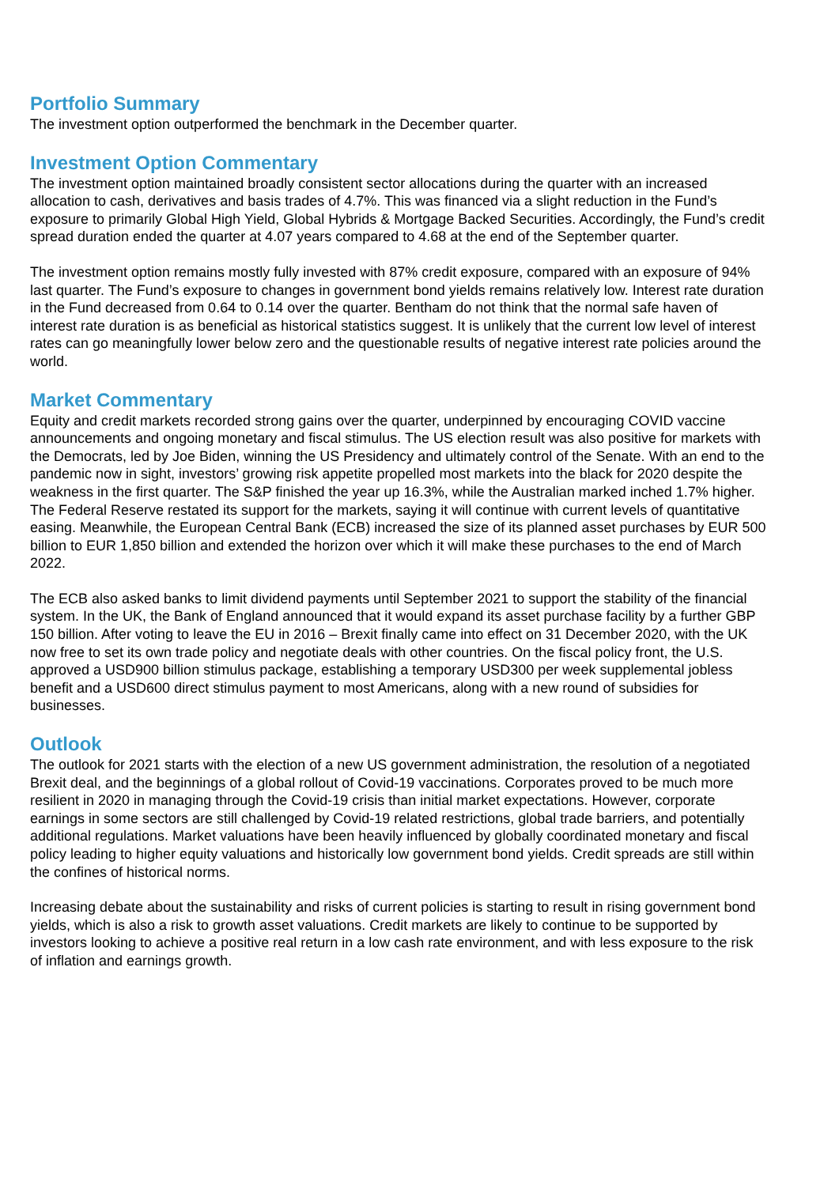Portfolio Summary
The investment option outperformed the benchmark in the December quarter.
Investment Option Commentary
The investment option maintained broadly consistent sector allocations during the quarter with an increased allocation to cash, derivatives and basis trades of 4.7%. This was financed via a slight reduction in the Fund’s exposure to primarily Global High Yield, Global Hybrids & Mortgage Backed Securities. Accordingly, the Fund’s credit spread duration ended the quarter at 4.07 years compared to 4.68 at the end of the September quarter.
The investment option remains mostly fully invested with 87% credit exposure, compared with an exposure of 94% last quarter. The Fund’s exposure to changes in government bond yields remains relatively low. Interest rate duration in the Fund decreased from 0.64 to 0.14 over the quarter. Bentham do not think that the normal safe haven of interest rate duration is as beneficial as historical statistics suggest. It is unlikely that the current low level of interest rates can go meaningfully lower below zero and the questionable results of negative interest rate policies around the world.
Market Commentary
Equity and credit markets recorded strong gains over the quarter, underpinned by encouraging COVID vaccine announcements and ongoing monetary and fiscal stimulus. The US election result was also positive for markets with the Democrats, led by Joe Biden, winning the US Presidency and ultimately control of the Senate. With an end to the pandemic now in sight, investors’ growing risk appetite propelled most markets into the black for 2020 despite the weakness in the first quarter. The S&P finished the year up 16.3%, while the Australian marked inched 1.7% higher. The Federal Reserve restated its support for the markets, saying it will continue with current levels of quantitative easing. Meanwhile, the European Central Bank (ECB) increased the size of its planned asset purchases by EUR 500 billion to EUR 1,850 billion and extended the horizon over which it will make these purchases to the end of March 2022.
The ECB also asked banks to limit dividend payments until September 2021 to support the stability of the financial system. In the UK, the Bank of England announced that it would expand its asset purchase facility by a further GBP 150 billion. After voting to leave the EU in 2016 – Brexit finally came into effect on 31 December 2020, with the UK now free to set its own trade policy and negotiate deals with other countries. On the fiscal policy front, the U.S. approved a USD900 billion stimulus package, establishing a temporary USD300 per week supplemental jobless benefit and a USD600 direct stimulus payment to most Americans, along with a new round of subsidies for businesses.
Outlook
The outlook for 2021 starts with the election of a new US government administration, the resolution of a negotiated Brexit deal, and the beginnings of a global rollout of Covid-19 vaccinations. Corporates proved to be much more resilient in 2020 in managing through the Covid-19 crisis than initial market expectations. However, corporate earnings in some sectors are still challenged by Covid-19 related restrictions, global trade barriers, and potentially additional regulations. Market valuations have been heavily influenced by globally coordinated monetary and fiscal policy leading to higher equity valuations and historically low government bond yields. Credit spreads are still within the confines of historical norms.
Increasing debate about the sustainability and risks of current policies is starting to result in rising government bond yields, which is also a risk to growth asset valuations. Credit markets are likely to continue to be supported by investors looking to achieve a positive real return in a low cash rate environment, and with less exposure to the risk of inflation and earnings growth.